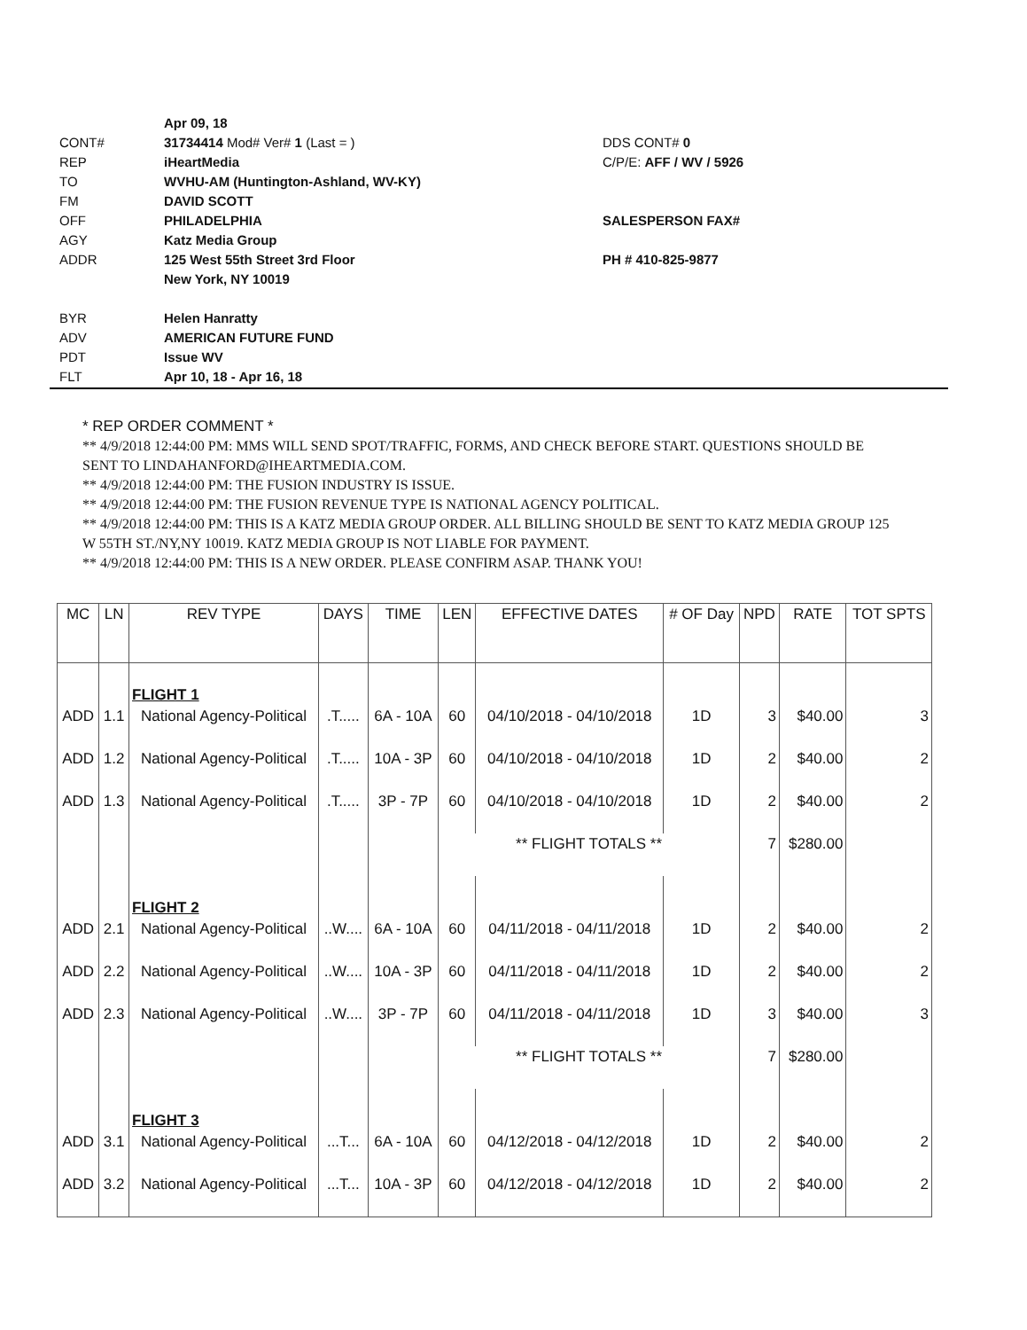Apr 09, 18
CONT# 31734414 Mod# Ver# 1 (Last = ) DDS CONT# 0
REP iHeartMedia C/P/E: AFF / WV / 5926
TO WVHU-AM (Huntington-Ashland, WV-KY)
FM DAVID SCOTT
OFF PHILADELPHIA SALESPERSON FAX#
AGY Katz Media Group
ADDR 125 West 55th Street 3rd Floor PH # 410-825-9877
New York, NY 10019
BYR Helen Hanratty
ADV AMERICAN FUTURE FUND
PDT Issue WV
FLT Apr 10, 18 - Apr 16, 18
* REP ORDER COMMENT *
** 4/9/2018 12:44:00 PM: MMS WILL SEND SPOT/TRAFFIC, FORMS, AND CHECK BEFORE START. QUESTIONS SHOULD BE SENT TO LINDAHANFORD@IHEARTMEDIA.COM.
** 4/9/2018 12:44:00 PM: THE FUSION INDUSTRY IS ISSUE.
** 4/9/2018 12:44:00 PM: THE FUSION REVENUE TYPE IS NATIONAL AGENCY POLITICAL.
** 4/9/2018 12:44:00 PM: THIS IS A KATZ MEDIA GROUP ORDER. ALL BILLING SHOULD BE SENT TO KATZ MEDIA GROUP 125 W 55TH ST./NY,NY 10019. KATZ MEDIA GROUP IS NOT LIABLE FOR PAYMENT.
** 4/9/2018 12:44:00 PM: THIS IS A NEW ORDER. PLEASE CONFIRM ASAP. THANK YOU!
| MC | LN | REV TYPE | DAYS | TIME | LEN | EFFECTIVE DATES | # OF Day | NPD | RATE | TOT SPTS |
| --- | --- | --- | --- | --- | --- | --- | --- | --- | --- | --- |
| | | FLIGHT 1 | | | | | | | | |
| ADD | 1.1 | National Agency-Political | .T..... | 6A - 10A | 60 | 04/10/2018 - 04/10/2018 | 1D | 3 | $40.00 | 3 |
| ADD | 1.2 | National Agency-Political | .T..... | 10A - 3P | 60 | 04/10/2018 - 04/10/2018 | 1D | 2 | $40.00 | 2 |
| ADD | 1.3 | National Agency-Political | .T..... | 3P - 7P | 60 | 04/10/2018 - 04/10/2018 | 1D | 2 | $40.00 | 2 |
| | | | | | ** FLIGHT TOTALS ** | | | 7 | $280.00 | |
| | | FLIGHT 2 | | | | | | | | |
| ADD | 2.1 | National Agency-Political | ..W.... | 6A - 10A | 60 | 04/11/2018 - 04/11/2018 | 1D | 2 | $40.00 | 2 |
| ADD | 2.2 | National Agency-Political | ..W.... | 10A - 3P | 60 | 04/11/2018 - 04/11/2018 | 1D | 2 | $40.00 | 2 |
| ADD | 2.3 | National Agency-Political | ..W.... | 3P - 7P | 60 | 04/11/2018 - 04/11/2018 | 1D | 3 | $40.00 | 3 |
| | | | | | ** FLIGHT TOTALS ** | | | 7 | $280.00 | |
| | | FLIGHT 3 | | | | | | | | |
| ADD | 3.1 | National Agency-Political | ...T... | 6A - 10A | 60 | 04/12/2018 - 04/12/2018 | 1D | 2 | $40.00 | 2 |
| ADD | 3.2 | National Agency-Political | ...T... | 10A - 3P | 60 | 04/12/2018 - 04/12/2018 | 1D | 2 | $40.00 | 2 |